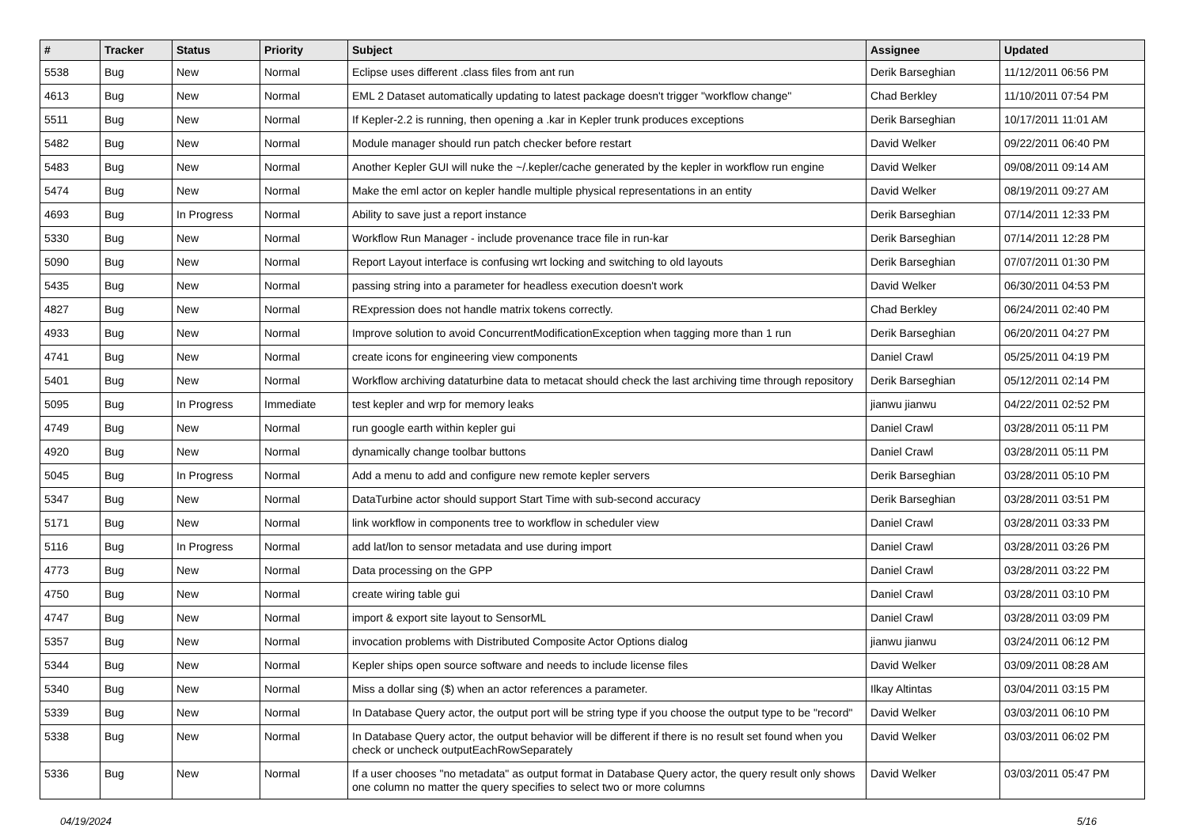| # | Tracker | Status | Priority | Subject | Assignee | Updated |
| --- | --- | --- | --- | --- | --- | --- |
| 5538 | Bug | New | Normal | Eclipse uses different .class files from ant run | Derik Barseghian | 11/12/2011 06:56 PM |
| 4613 | Bug | New | Normal | EML 2 Dataset automatically updating to latest package doesn't trigger "workflow change" | Chad Berkley | 11/10/2011 07:54 PM |
| 5511 | Bug | New | Normal | If Kepler-2.2 is running, then opening a .kar in Kepler trunk produces exceptions | Derik Barseghian | 10/17/2011 11:01 AM |
| 5482 | Bug | New | Normal | Module manager should run patch checker before restart | David Welker | 09/22/2011 06:40 PM |
| 5483 | Bug | New | Normal | Another Kepler GUI will nuke the ~/.kepler/cache generated by the kepler in workflow run engine | David Welker | 09/08/2011 09:14 AM |
| 5474 | Bug | New | Normal | Make the eml actor on kepler handle multiple physical representations in an entity | David Welker | 08/19/2011 09:27 AM |
| 4693 | Bug | In Progress | Normal | Ability to save just a report instance | Derik Barseghian | 07/14/2011 12:33 PM |
| 5330 | Bug | New | Normal | Workflow Run Manager - include provenance trace file in run-kar | Derik Barseghian | 07/14/2011 12:28 PM |
| 5090 | Bug | New | Normal | Report Layout interface is confusing wrt locking and switching to old layouts | Derik Barseghian | 07/07/2011 01:30 PM |
| 5435 | Bug | New | Normal | passing string into a parameter for headless execution doesn't work | David Welker | 06/30/2011 04:53 PM |
| 4827 | Bug | New | Normal | RExpression does not handle matrix tokens correctly. | Chad Berkley | 06/24/2011 02:40 PM |
| 4933 | Bug | New | Normal | Improve solution to avoid ConcurrentModificationException when tagging more than 1 run | Derik Barseghian | 06/20/2011 04:27 PM |
| 4741 | Bug | New | Normal | create icons for engineering view components | Daniel Crawl | 05/25/2011 04:19 PM |
| 5401 | Bug | New | Normal | Workflow archiving dataturbine data to metacat should check the last archiving time through repository | Derik Barseghian | 05/12/2011 02:14 PM |
| 5095 | Bug | In Progress | Immediate | test kepler and wrp for memory leaks | jianwu jianwu | 04/22/2011 02:52 PM |
| 4749 | Bug | New | Normal | run google earth within kepler gui | Daniel Crawl | 03/28/2011 05:11 PM |
| 4920 | Bug | New | Normal | dynamically change toolbar buttons | Daniel Crawl | 03/28/2011 05:11 PM |
| 5045 | Bug | In Progress | Normal | Add a menu to add and configure new remote kepler servers | Derik Barseghian | 03/28/2011 05:10 PM |
| 5347 | Bug | New | Normal | DataTurbine actor should support Start Time with sub-second accuracy | Derik Barseghian | 03/28/2011 03:51 PM |
| 5171 | Bug | New | Normal | link workflow in components tree to workflow in scheduler view | Daniel Crawl | 03/28/2011 03:33 PM |
| 5116 | Bug | In Progress | Normal | add lat/lon to sensor metadata and use during import | Daniel Crawl | 03/28/2011 03:26 PM |
| 4773 | Bug | New | Normal | Data processing on the GPP | Daniel Crawl | 03/28/2011 03:22 PM |
| 4750 | Bug | New | Normal | create wiring table gui | Daniel Crawl | 03/28/2011 03:10 PM |
| 4747 | Bug | New | Normal | import & export site layout to SensorML | Daniel Crawl | 03/28/2011 03:09 PM |
| 5357 | Bug | New | Normal | invocation problems with Distributed Composite Actor Options dialog | jianwu jianwu | 03/24/2011 06:12 PM |
| 5344 | Bug | New | Normal | Kepler ships open source software and needs to include license files | David Welker | 03/09/2011 08:28 AM |
| 5340 | Bug | New | Normal | Miss a dollar sing ($) when an actor references a parameter. | Ilkay Altintas | 03/04/2011 03:15 PM |
| 5339 | Bug | New | Normal | In Database Query actor, the output port will be string type if you choose the output type to be "record" | David Welker | 03/03/2011 06:10 PM |
| 5338 | Bug | New | Normal | In Database Query actor, the output behavior will be different if there is no result set found when you check or uncheck outputEachRowSeparately | David Welker | 03/03/2011 06:02 PM |
| 5336 | Bug | New | Normal | If a user chooses "no metadata" as output format in Database Query actor, the query result only shows one column no matter the query specifies to select two or more columns | David Welker | 03/03/2011 05:47 PM |
04/19/2024 5/16